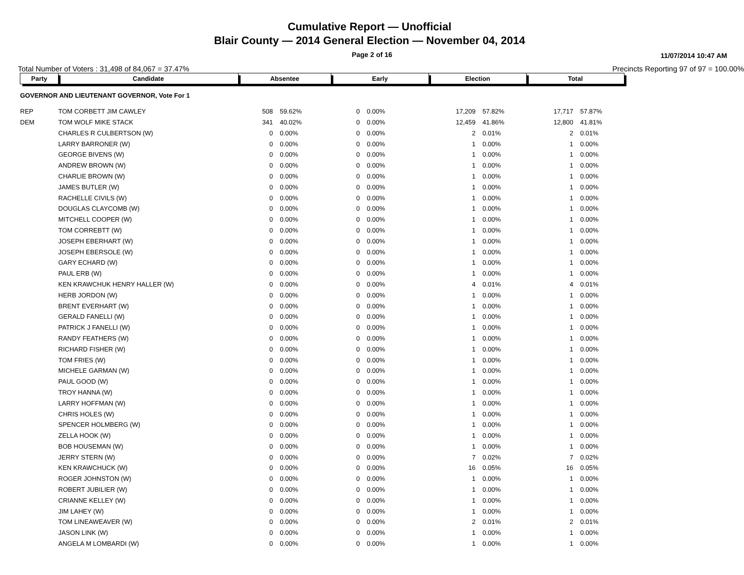Cumulative Report — Unofficial
Blair County — 2014 General Election — November 04, 2014
Page 2 of 16 11/07/2014 10:47 AM
Total Number of Voters : 31,498 of 84,067 = 37.47% Precincts Reporting 97 of 97 = 100.00%
| Party | Candidate | Absentee | | Early | | Election | | Total | |
| --- | --- | --- | --- | --- | --- | --- | --- | --- | --- |
| GOVERNOR AND LIEUTENANT GOVERNOR, Vote For 1 | | | | | | | | | |
| REP | TOM CORBETT JIM CAWLEY | 508 | 59.62% | 0 | 0.00% | 17,209 | 57.82% | 17,717 | 57.87% |
| DEM | TOM WOLF MIKE STACK | 341 | 40.02% | 0 | 0.00% | 12,459 | 41.86% | 12,800 | 41.81% |
| | CHARLES R CULBERTSON (W) | 0 | 0.00% | 0 | 0.00% | 2 | 0.01% | 2 | 0.01% |
| | LARRY BARRONER (W) | 0 | 0.00% | 0 | 0.00% | 1 | 0.00% | 1 | 0.00% |
| | GEORGE BIVENS (W) | 0 | 0.00% | 0 | 0.00% | 1 | 0.00% | 1 | 0.00% |
| | ANDREW BROWN (W) | 0 | 0.00% | 0 | 0.00% | 1 | 0.00% | 1 | 0.00% |
| | CHARLIE BROWN (W) | 0 | 0.00% | 0 | 0.00% | 1 | 0.00% | 1 | 0.00% |
| | JAMES BUTLER (W) | 0 | 0.00% | 0 | 0.00% | 1 | 0.00% | 1 | 0.00% |
| | RACHELLE CIVILS (W) | 0 | 0.00% | 0 | 0.00% | 1 | 0.00% | 1 | 0.00% |
| | DOUGLAS CLAYCOMB (W) | 0 | 0.00% | 0 | 0.00% | 1 | 0.00% | 1 | 0.00% |
| | MITCHELL COOPER (W) | 0 | 0.00% | 0 | 0.00% | 1 | 0.00% | 1 | 0.00% |
| | TOM CORREBTT (W) | 0 | 0.00% | 0 | 0.00% | 1 | 0.00% | 1 | 0.00% |
| | JOSEPH EBERHART (W) | 0 | 0.00% | 0 | 0.00% | 1 | 0.00% | 1 | 0.00% |
| | JOSEPH EBERSOLE (W) | 0 | 0.00% | 0 | 0.00% | 1 | 0.00% | 1 | 0.00% |
| | GARY ECHARD (W) | 0 | 0.00% | 0 | 0.00% | 1 | 0.00% | 1 | 0.00% |
| | PAUL ERB (W) | 0 | 0.00% | 0 | 0.00% | 1 | 0.00% | 1 | 0.00% |
| | KEN KRAWCHUK HENRY HALLER (W) | 0 | 0.00% | 0 | 0.00% | 4 | 0.01% | 4 | 0.01% |
| | HERB JORDON (W) | 0 | 0.00% | 0 | 0.00% | 1 | 0.00% | 1 | 0.00% |
| | BRENT EVERHART (W) | 0 | 0.00% | 0 | 0.00% | 1 | 0.00% | 1 | 0.00% |
| | GERALD FANELLI (W) | 0 | 0.00% | 0 | 0.00% | 1 | 0.00% | 1 | 0.00% |
| | PATRICK J FANELLI (W) | 0 | 0.00% | 0 | 0.00% | 1 | 0.00% | 1 | 0.00% |
| | RANDY FEATHERS (W) | 0 | 0.00% | 0 | 0.00% | 1 | 0.00% | 1 | 0.00% |
| | RICHARD FISHER (W) | 0 | 0.00% | 0 | 0.00% | 1 | 0.00% | 1 | 0.00% |
| | TOM FRIES (W) | 0 | 0.00% | 0 | 0.00% | 1 | 0.00% | 1 | 0.00% |
| | MICHELE GARMAN (W) | 0 | 0.00% | 0 | 0.00% | 1 | 0.00% | 1 | 0.00% |
| | PAUL GOOD (W) | 0 | 0.00% | 0 | 0.00% | 1 | 0.00% | 1 | 0.00% |
| | TROY HANNA (W) | 0 | 0.00% | 0 | 0.00% | 1 | 0.00% | 1 | 0.00% |
| | LARRY HOFFMAN (W) | 0 | 0.00% | 0 | 0.00% | 1 | 0.00% | 1 | 0.00% |
| | CHRIS HOLES (W) | 0 | 0.00% | 0 | 0.00% | 1 | 0.00% | 1 | 0.00% |
| | SPENCER HOLMBERG (W) | 0 | 0.00% | 0 | 0.00% | 1 | 0.00% | 1 | 0.00% |
| | ZELLA HOOK (W) | 0 | 0.00% | 0 | 0.00% | 1 | 0.00% | 1 | 0.00% |
| | BOB HOUSEMAN (W) | 0 | 0.00% | 0 | 0.00% | 1 | 0.00% | 1 | 0.00% |
| | JERRY STERN (W) | 0 | 0.00% | 0 | 0.00% | 7 | 0.02% | 7 | 0.02% |
| | KEN KRAWCHUCK (W) | 0 | 0.00% | 0 | 0.00% | 16 | 0.05% | 16 | 0.05% |
| | ROGER JOHNSTON (W) | 0 | 0.00% | 0 | 0.00% | 1 | 0.00% | 1 | 0.00% |
| | ROBERT JUBILIER (W) | 0 | 0.00% | 0 | 0.00% | 1 | 0.00% | 1 | 0.00% |
| | CRIANNE KELLEY (W) | 0 | 0.00% | 0 | 0.00% | 1 | 0.00% | 1 | 0.00% |
| | JIM LAHEY (W) | 0 | 0.00% | 0 | 0.00% | 1 | 0.00% | 1 | 0.00% |
| | TOM LINEAWEAVER (W) | 0 | 0.00% | 0 | 0.00% | 2 | 0.01% | 2 | 0.01% |
| | JASON LINK (W) | 0 | 0.00% | 0 | 0.00% | 1 | 0.00% | 1 | 0.00% |
| | ANGELA M LOMBARDI (W) | 0 | 0.00% | 0 | 0.00% | 1 | 0.00% | 1 | 0.00% |